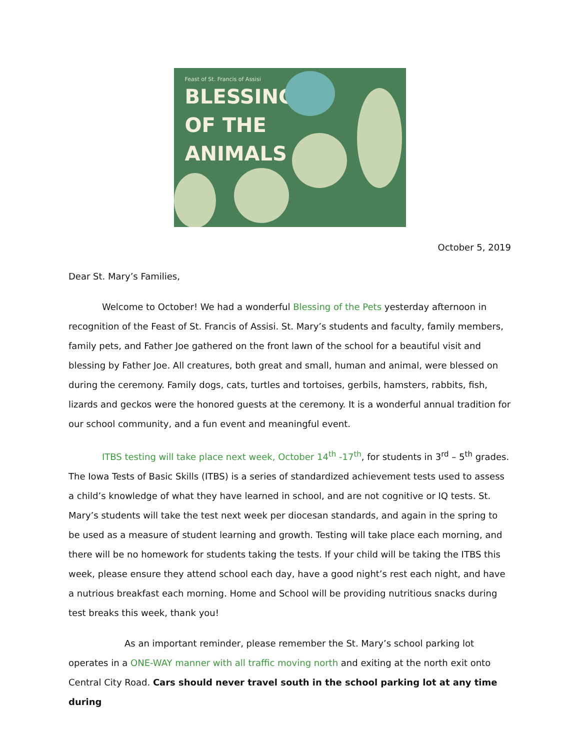Feast of St. Francis of Assisi
BLESSING
OF THE
ANIMALS
October 5, 2019
Dear St. Mary’s Families,
Welcome to October! We had a wonderful Blessing of the Pets yesterday afternoon in recognition of the Feast of St. Francis of Assisi. St. Mary’s students and faculty, family members, family pets, and Father Joe gathered on the front lawn of the school for a beautiful visit and blessing by Father Joe. All creatures, both great and small, human and animal, were blessed on during the ceremony. Family dogs, cats, turtles and tortoises, gerbils, hamsters, rabbits, fish, lizards and geckos were the honored guests at the ceremony. It is a wonderful annual tradition for our school community, and a fun event and meaningful event.
ITBS testing will take place next week, October 14<sup>th</sup> -17<sup>th</sup>, for students in 3<sup>rd</sup> – 5<sup>th</sup> grades. The Iowa Tests of Basic Skills (ITBS) is a series of standardized achievement tests used to assess a child’s knowledge of what they have learned in school, and are not cognitive or IQ tests. St. Mary’s students will take the test next week per diocesan standards, and again in the spring to be used as a measure of student learning and growth. Testing will take place each morning, and there will be no homework for students taking the tests. If your child will be taking the ITBS this week, please ensure they attend school each day, have a good night’s rest each night, and have a nutrious breakfast each morning. Home and School will be providing nutritious snacks during test breaks this week, thank you!
As an important reminder, please remember the St. Mary’s school parking lot operates in a ONE-WAY manner with all traffic moving north and exiting at the north exit onto Central City Road. Cars should never travel south in the school parking lot at any time during